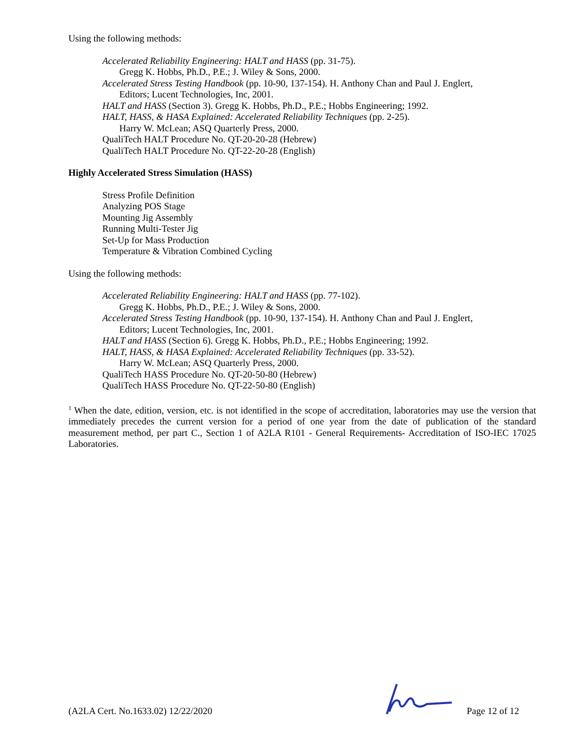Using the following methods:
Accelerated Reliability Engineering: HALT and HASS (pp. 31-75).
Gregg K. Hobbs, Ph.D., P.E.; J. Wiley & Sons, 2000.
Accelerated Stress Testing Handbook (pp. 10-90, 137-154). H. Anthony Chan and Paul J. Englert,
Editors; Lucent Technologies, Inc, 2001.
HALT and HASS (Section 3). Gregg K. Hobbs, Ph.D., P.E.; Hobbs Engineering; 1992.
HALT, HASS, & HASA Explained: Accelerated Reliability Techniques (pp. 2-25).
Harry W. McLean; ASQ Quarterly Press, 2000.
QualiTech HALT Procedure No. QT-20-20-28 (Hebrew)
QualiTech HALT Procedure No. QT-22-20-28 (English)
Highly Accelerated Stress Simulation (HASS)
Stress Profile Definition
Analyzing POS Stage
Mounting Jig Assembly
Running Multi-Tester Jig
Set-Up for Mass Production
Temperature & Vibration Combined Cycling
Using the following methods:
Accelerated Reliability Engineering: HALT and HASS (pp. 77-102).
Gregg K. Hobbs, Ph.D., P.E.; J. Wiley & Sons, 2000.
Accelerated Stress Testing Handbook (pp. 10-90, 137-154). H. Anthony Chan and Paul J. Englert,
Editors; Lucent Technologies, Inc, 2001.
HALT and HASS (Section 6). Gregg K. Hobbs, Ph.D., P.E.; Hobbs Engineering; 1992.
HALT, HASS, & HASA Explained: Accelerated Reliability Techniques (pp. 33-52).
Harry W. McLean; ASQ Quarterly Press, 2000.
QualiTech HASS Procedure No. QT-20-50-80 (Hebrew)
QualiTech HASS Procedure No. QT-22-50-80 (English)
<sup>1</sup> When the date, edition, version, etc. is not identified in the scope of accreditation, laboratories may use the version that immediately precedes the current version for a period of one year from the date of publication of the standard measurement method, per part C., Section 1 of A2LA R101 - General Requirements- Accreditation of ISO-IEC 17025 Laboratories.
(A2LA Cert. No.1633.02) 12/22/2020 Page 12 of 12